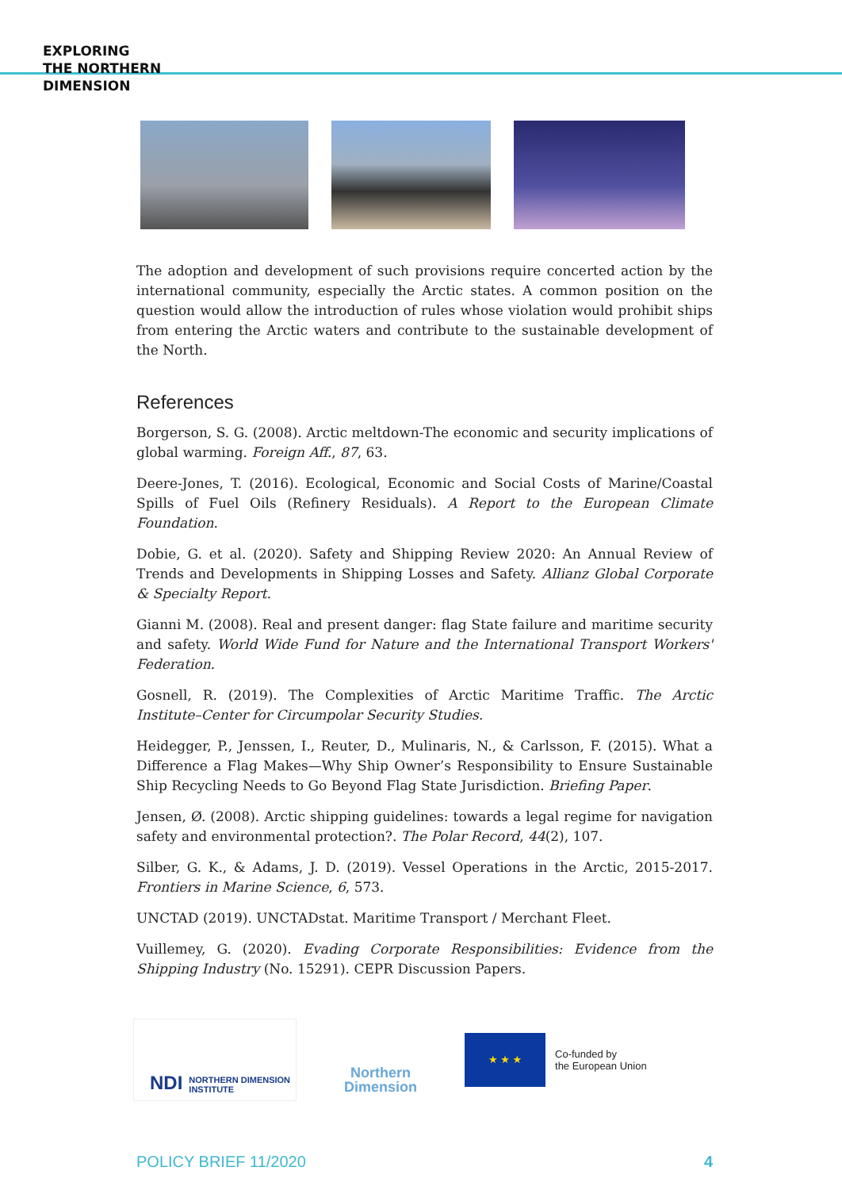EXPLORING
THE NORTHERN
DIMENSION
The adoption and development of such provisions require concerted action by the international community, especially the Arctic states. A common position on the question would allow the introduction of rules whose violation would prohibit ships from entering the Arctic waters and contribute to the sustainable development of the North.
References
Borgerson, S. G. (2008). Arctic meltdown-The economic and security implications of global warming. Foreign Aff., 87, 63.
Deere-Jones, T. (2016). Ecological, Economic and Social Costs of Marine/Coastal Spills of Fuel Oils (Refinery Residuals). A Report to the European Climate Foundation.
Dobie, G. et al. (2020). Safety and Shipping Review 2020: An Annual Review of Trends and Developments in Shipping Losses and Safety. Allianz Global Corporate & Specialty Report.
Gianni M. (2008). Real and present danger: flag State failure and maritime security and safety. World Wide Fund for Nature and the International Transport Workers' Federation.
Gosnell, R. (2019). The Complexities of Arctic Maritime Traffic. The Arctic Institute–Center for Circumpolar Security Studies.
Heidegger, P., Jenssen, I., Reuter, D., Mulinaris, N., & Carlsson, F. (2015). What a Difference a Flag Makes—Why Ship Owner’s Responsibility to Ensure Sustainable Ship Recycling Needs to Go Beyond Flag State Jurisdiction. Briefing Paper.
Jensen, Ø. (2008). Arctic shipping guidelines: towards a legal regime for navigation safety and environmental protection?. The Polar Record, 44(2), 107.
Silber, G. K., & Adams, J. D. (2019). Vessel Operations in the Arctic, 2015-2017. Frontiers in Marine Science, 6, 573.
UNCTAD (2019). UNCTADstat. Maritime Transport / Merchant Fleet.
Vuillemey, G. (2020). Evading Corporate Responsibilities: Evidence from the Shipping Industry (No. 15291). CEPR Discussion Papers.
NDI NORTHERN DIMENSION
INSTITUTE
Northern
Dimension
★ ★ ★
Co-funded by
the European Union
POLICY BRIEF 11/2020 4